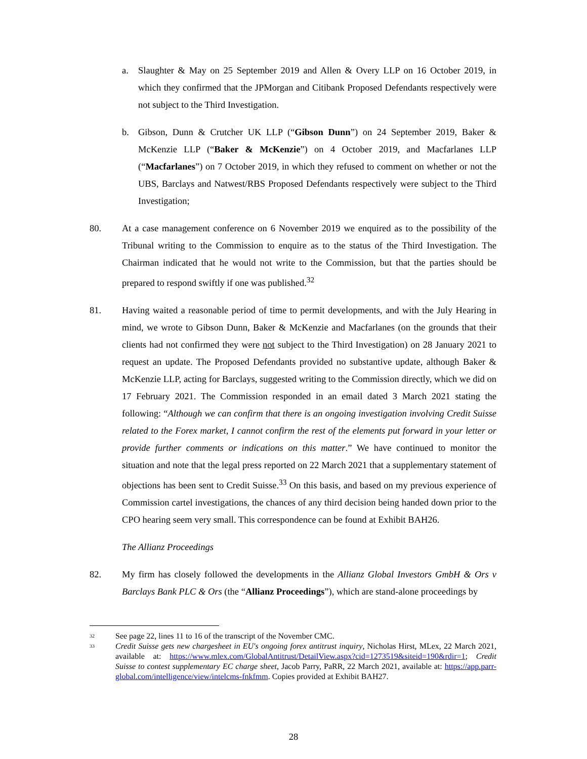a. Slaughter & May on 25 September 2019 and Allen & Overy LLP on 16 October 2019, in which they confirmed that the JPMorgan and Citibank Proposed Defendants respectively were not subject to the Third Investigation.
b. Gibson, Dunn & Crutcher UK LLP (“Gibson Dunn”) on 24 September 2019, Baker & McKenzie LLP (“Baker & McKenzie”) on 4 October 2019, and Macfarlanes LLP (“Macfarlanes”) on 7 October 2019, in which they refused to comment on whether or not the UBS, Barclays and Natwest/RBS Proposed Defendants respectively were subject to the Third Investigation;
80. At a case management conference on 6 November 2019 we enquired as to the possibility of the Tribunal writing to the Commission to enquire as to the status of the Third Investigation. The Chairman indicated that he would not write to the Commission, but that the parties should be prepared to respond swiftly if one was published.<sup>32</sup>
81. Having waited a reasonable period of time to permit developments, and with the July Hearing in mind, we wrote to Gibson Dunn, Baker & McKenzie and Macfarlanes (on the grounds that their clients had not confirmed they were not subject to the Third Investigation) on 28 January 2021 to request an update. The Proposed Defendants provided no substantive update, although Baker & McKenzie LLP, acting for Barclays, suggested writing to the Commission directly, which we did on 17 February 2021. The Commission responded in an email dated 3 March 2021 stating the following: “Although we can confirm that there is an ongoing investigation involving Credit Suisse related to the Forex market, I cannot confirm the rest of the elements put forward in your letter or provide further comments or indications on this matter.” We have continued to monitor the situation and note that the legal press reported on 22 March 2021 that a supplementary statement of objections has been sent to Credit Suisse.<sup>33</sup> On this basis, and based on my previous experience of Commission cartel investigations, the chances of any third decision being handed down prior to the CPO hearing seem very small. This correspondence can be found at Exhibit BAH26.
The Allianz Proceedings
82. My firm has closely followed the developments in the Allianz Global Investors GmbH & Ors v Barclays Bank PLC & Ors (the “Allianz Proceedings”), which are stand-alone proceedings by
32
See page 22, lines 11 to 16 of the transcript of the November CMC.
33
Credit Suisse gets new chargesheet in EU's ongoing forex antitrust inquiry, Nicholas Hirst, MLex, 22 March 2021, available at: https://www.mlex.com/GlobalAntitrust/DetailView.aspx?cid=1273519&siteid=190&rdir=1; Credit Suisse to contest supplementary EC charge sheet, Jacob Parry, PaRR, 22 March 2021, available at: https://app.parr-global.com/intelligence/view/intelcms-fnkfmm. Copies provided at Exhibit BAH27.
28